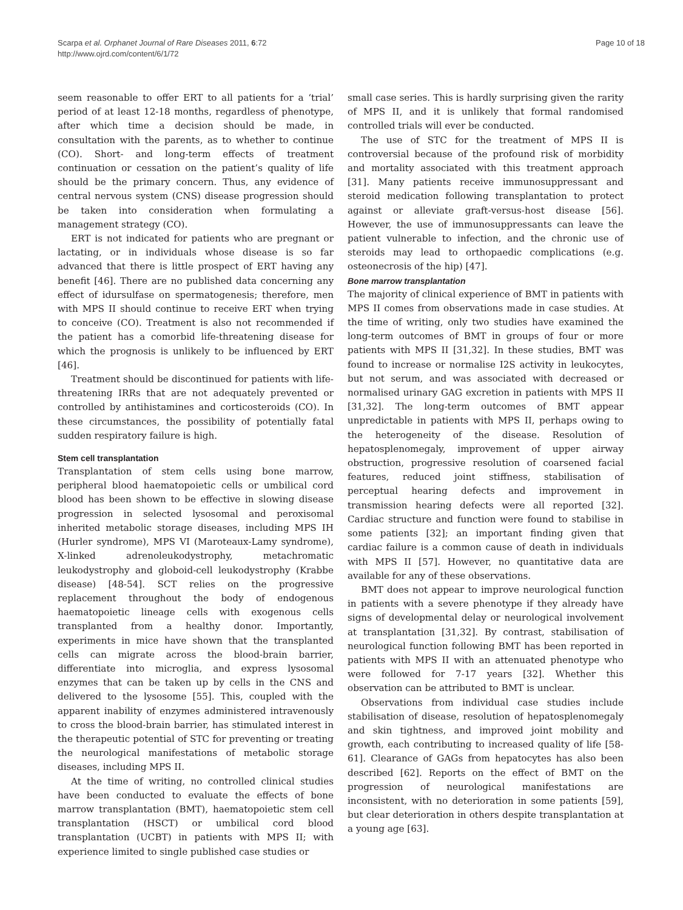Scarpa et al. Orphanet Journal of Rare Diseases 2011, 6:72
http://www.ojrd.com/content/6/1/72
Page 10 of 18
seem reasonable to offer ERT to all patients for a ‘trial’ period of at least 12-18 months, regardless of phenotype, after which time a decision should be made, in consultation with the parents, as to whether to continue (CO). Short- and long-term effects of treatment continuation or cessation on the patient’s quality of life should be the primary concern. Thus, any evidence of central nervous system (CNS) disease progression should be taken into consideration when formulating a management strategy (CO).
ERT is not indicated for patients who are pregnant or lactating, or in individuals whose disease is so far advanced that there is little prospect of ERT having any benefit [46]. There are no published data concerning any effect of idursulfase on spermatogenesis; therefore, men with MPS II should continue to receive ERT when trying to conceive (CO). Treatment is also not recommended if the patient has a comorbid life-threatening disease for which the prognosis is unlikely to be influenced by ERT [46].
Treatment should be discontinued for patients with life-threatening IRRs that are not adequately prevented or controlled by antihistamines and corticosteroids (CO). In these circumstances, the possibility of potentially fatal sudden respiratory failure is high.
Stem cell transplantation
Transplantation of stem cells using bone marrow, peripheral blood haematopoietic cells or umbilical cord blood has been shown to be effective in slowing disease progression in selected lysosomal and peroxisomal inherited metabolic storage diseases, including MPS IH (Hurler syndrome), MPS VI (Maroteaux-Lamy syndrome), X-linked adrenoleukodystrophy, metachromatic leukodystrophy and globoid-cell leukodystrophy (Krabbe disease) [48-54]. SCT relies on the progressive replacement throughout the body of endogenous haematopoietic lineage cells with exogenous cells transplanted from a healthy donor. Importantly, experiments in mice have shown that the transplanted cells can migrate across the blood-brain barrier, differentiate into microglia, and express lysosomal enzymes that can be taken up by cells in the CNS and delivered to the lysosome [55]. This, coupled with the apparent inability of enzymes administered intravenously to cross the blood-brain barrier, has stimulated interest in the therapeutic potential of STC for preventing or treating the neurological manifestations of metabolic storage diseases, including MPS II.
At the time of writing, no controlled clinical studies have been conducted to evaluate the effects of bone marrow transplantation (BMT), haematopoietic stem cell transplantation (HSCT) or umbilical cord blood transplantation (UCBT) in patients with MPS II; with experience limited to single published case studies or
small case series. This is hardly surprising given the rarity of MPS II, and it is unlikely that formal randomised controlled trials will ever be conducted.
The use of STC for the treatment of MPS II is controversial because of the profound risk of morbidity and mortality associated with this treatment approach [31]. Many patients receive immunosuppressant and steroid medication following transplantation to protect against or alleviate graft-versus-host disease [56]. However, the use of immunosuppressants can leave the patient vulnerable to infection, and the chronic use of steroids may lead to orthopaedic complications (e.g. osteonecrosis of the hip) [47].
Bone marrow transplantation
The majority of clinical experience of BMT in patients with MPS II comes from observations made in case studies. At the time of writing, only two studies have examined the long-term outcomes of BMT in groups of four or more patients with MPS II [31,32]. In these studies, BMT was found to increase or normalise I2S activity in leukocytes, but not serum, and was associated with decreased or normalised urinary GAG excretion in patients with MPS II [31,32]. The long-term outcomes of BMT appear unpredictable in patients with MPS II, perhaps owing to the heterogeneity of the disease. Resolution of hepatosplenomegaly, improvement of upper airway obstruction, progressive resolution of coarsened facial features, reduced joint stiffness, stabilisation of perceptual hearing defects and improvement in transmission hearing defects were all reported [32]. Cardiac structure and function were found to stabilise in some patients [32]; an important finding given that cardiac failure is a common cause of death in individuals with MPS II [57]. However, no quantitative data are available for any of these observations.
BMT does not appear to improve neurological function in patients with a severe phenotype if they already have signs of developmental delay or neurological involvement at transplantation [31,32]. By contrast, stabilisation of neurological function following BMT has been reported in patients with MPS II with an attenuated phenotype who were followed for 7-17 years [32]. Whether this observation can be attributed to BMT is unclear.
Observations from individual case studies include stabilisation of disease, resolution of hepatosplenomegaly and skin tightness, and improved joint mobility and growth, each contributing to increased quality of life [58-61]. Clearance of GAGs from hepatocytes has also been described [62]. Reports on the effect of BMT on the progression of neurological manifestations are inconsistent, with no deterioration in some patients [59], but clear deterioration in others despite transplantation at a young age [63].